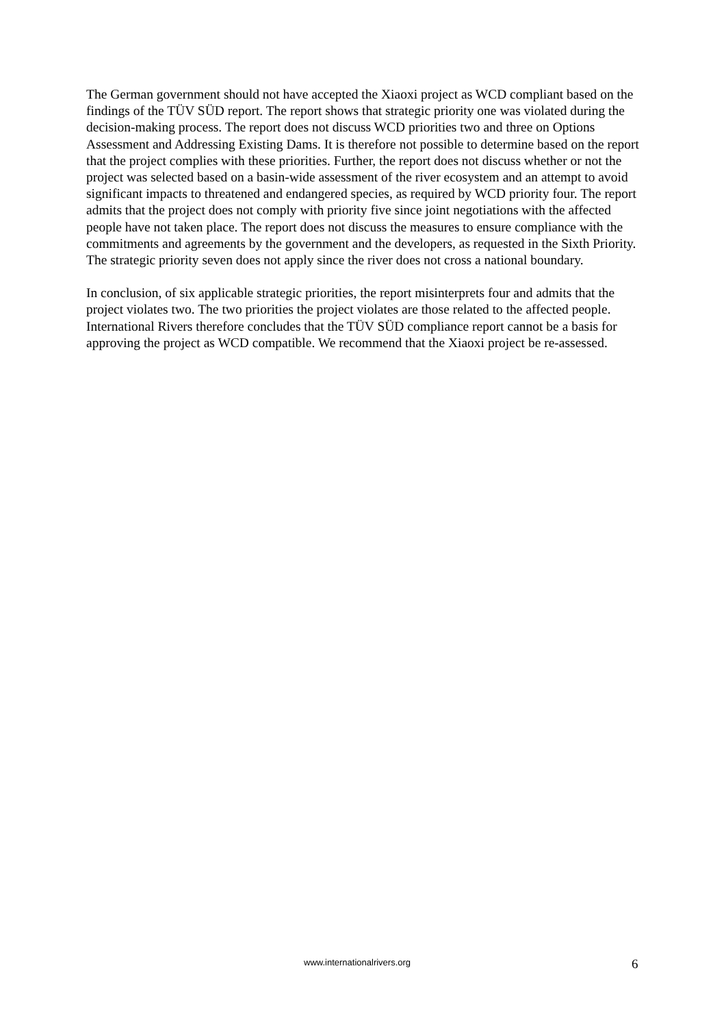The German government should not have accepted the Xiaoxi project as WCD compliant based on the findings of the TÜV SÜD report. The report shows that strategic priority one was violated during the decision-making process. The report does not discuss WCD priorities two and three on Options Assessment and Addressing Existing Dams. It is therefore not possible to determine based on the report that the project complies with these priorities. Further, the report does not discuss whether or not the project was selected based on a basin-wide assessment of the river ecosystem and an attempt to avoid significant impacts to threatened and endangered species, as required by WCD priority four. The report admits that the project does not comply with priority five since joint negotiations with the affected people have not taken place. The report does not discuss the measures to ensure compliance with the commitments and agreements by the government and the developers, as requested in the Sixth Priority. The strategic priority seven does not apply since the river does not cross a national boundary.
In conclusion, of six applicable strategic priorities, the report misinterprets four and admits that the project violates two. The two priorities the project violates are those related to the affected people. International Rivers therefore concludes that the TÜV SÜD compliance report cannot be a basis for approving the project as WCD compatible. We recommend that the Xiaoxi project be re-assessed.
www.internationalrivers.org 6